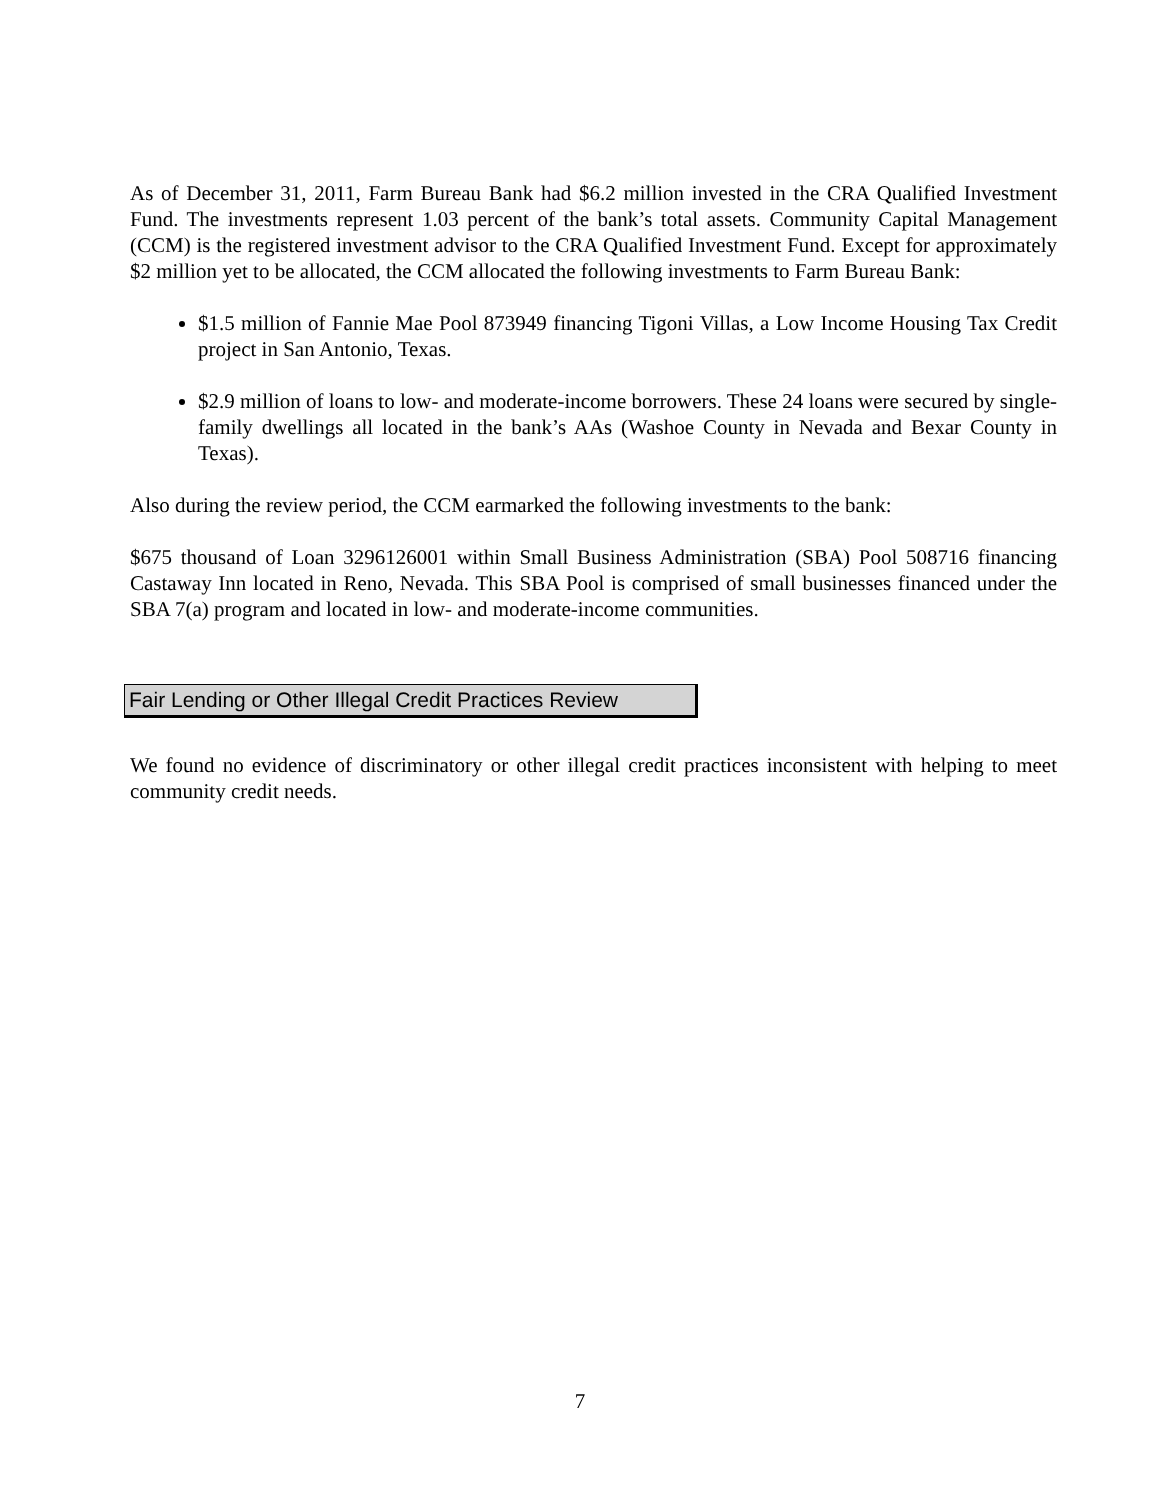As of December 31, 2011, Farm Bureau Bank had $6.2 million invested in the CRA Qualified Investment Fund. The investments represent 1.03 percent of the bank’s total assets. Community Capital Management (CCM) is the registered investment advisor to the CRA Qualified Investment Fund. Except for approximately $2 million yet to be allocated, the CCM allocated the following investments to Farm Bureau Bank:
$1.5 million of Fannie Mae Pool 873949 financing Tigoni Villas, a Low Income Housing Tax Credit project in San Antonio, Texas.
$2.9 million of loans to low- and moderate-income borrowers. These 24 loans were secured by single-family dwellings all located in the bank’s AAs (Washoe County in Nevada and Bexar County in Texas).
Also during the review period, the CCM earmarked the following investments to the bank:
$675 thousand of Loan 3296126001 within Small Business Administration (SBA) Pool 508716 financing Castaway Inn located in Reno, Nevada. This SBA Pool is comprised of small businesses financed under the SBA 7(a) program and located in low- and moderate-income communities.
Fair Lending or Other Illegal Credit Practices Review
We found no evidence of discriminatory or other illegal credit practices inconsistent with helping to meet community credit needs.
7